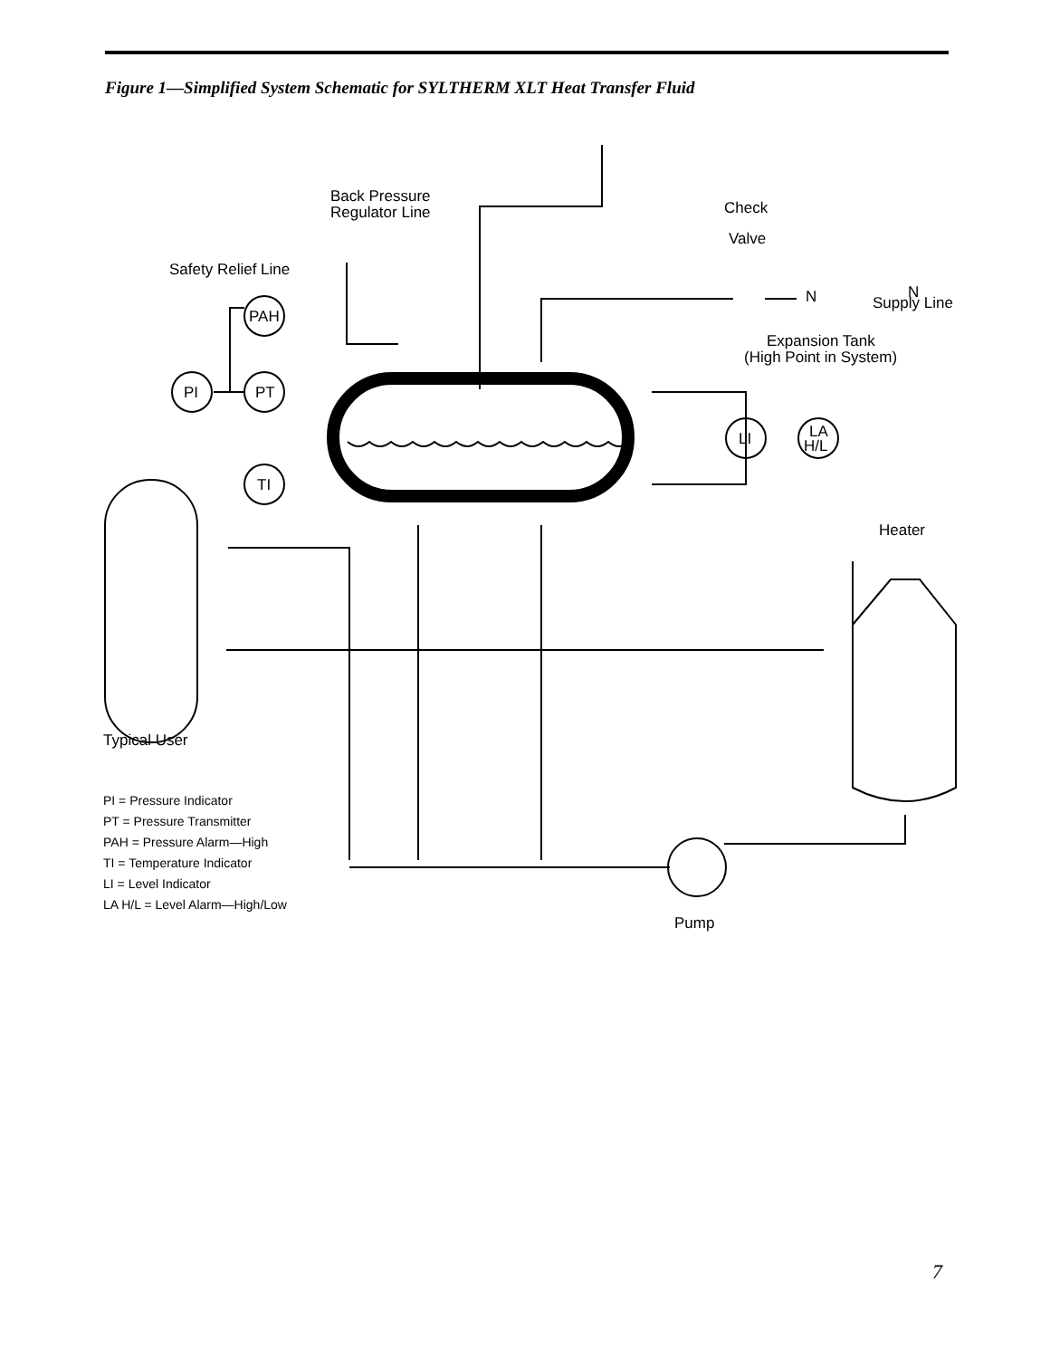Figure 1—Simplified System Schematic for SYLTHERM XLT Heat Transfer Fluid
Back Pressure
Regulator Line
Safety Relief Line
Check
Valve
N
Supply Line
N
Expansion Tank
(High Point in System)
PI
PT
PAH
TI
LI
LA
H/L
Heater
Typical User
Pump
PI = Pressure Indicator
PT = Pressure Transmitter
PAH = Pressure Alarm—High
TI = Temperature Indicator
LI = Level Indicator
LA H/L = Level Alarm—High/Low
7